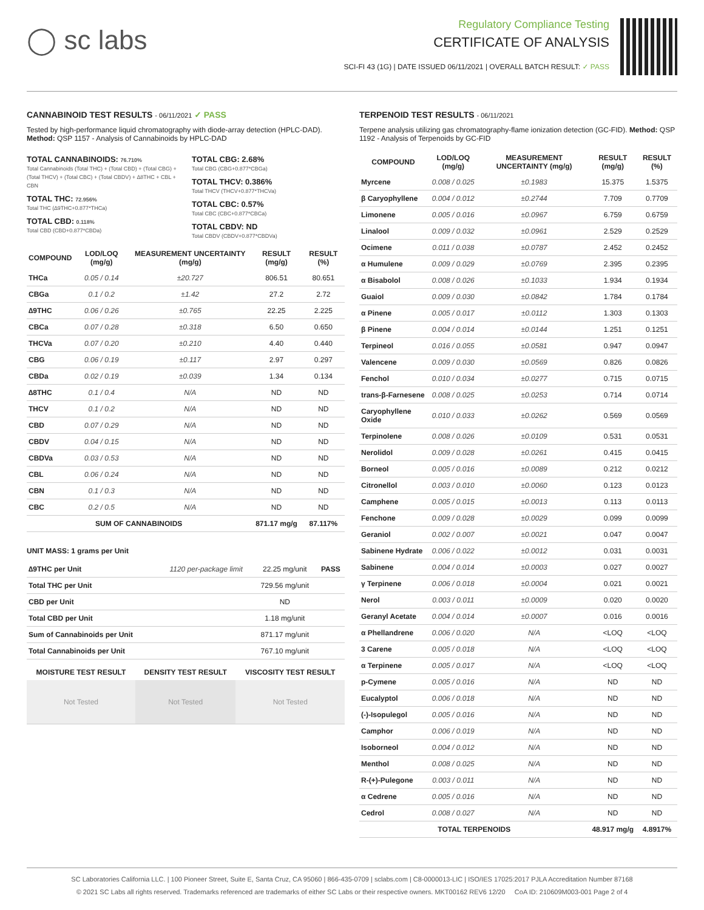◯ sc labs
Regulatory Compliance Testing
CERTIFICATE OF ANALYSIS
SCI-FI 43 (1G) | DATE ISSUED 06/11/2021 | OVERALL BATCH RESULT: ✓ PASS
CANNABINOID TEST RESULTS - 06/11/2021 ✓ PASS
Tested by high-performance liquid chromatography with diode-array detection (HPLC-DAD). Method: QSP 1157 - Analysis of Cannabinoids by HPLC-DAD
TOTAL CANNABINOIDS: 76.710%
Total Cannabinoids (Total THC) + (Total CBD) + (Total CBG) + (Total THCV) + (Total CBC) + (Total CBDV) + ∆8THC + CBL + CBN
TOTAL THC: 72.956%
Total THC (∆9THC+0.877*THCa)
TOTAL CBD: 0.118%
Total CBD (CBD+0.877*CBDa)
TOTAL CBG: 2.68%
Total CBG (CBG+0.877*CBGa)
TOTAL THCV: 0.386%
Total THCV (THCV+0.877*THCVa)
TOTAL CBC: 0.57%
Total CBC (CBC+0.877*CBCa)
TOTAL CBDV: ND
Total CBDV (CBDV+0.877*CBDVa)
| COMPOUND | LOD/LOQ (mg/g) | MEASUREMENT UNCERTAINTY (mg/g) | RESULT (mg/g) | RESULT (%) |
| --- | --- | --- | --- | --- |
| THCa | 0.05 / 0.14 | ±20.727 | 806.51 | 80.651 |
| CBGa | 0.1 / 0.2 | ±1.42 | 27.2 | 2.72 |
| ∆9THC | 0.06 / 0.26 | ±0.765 | 22.25 | 2.225 |
| CBCa | 0.07 / 0.28 | ±0.318 | 6.50 | 0.650 |
| THCVa | 0.07 / 0.20 | ±0.210 | 4.40 | 0.440 |
| CBG | 0.06 / 0.19 | ±0.117 | 2.97 | 0.297 |
| CBDa | 0.02 / 0.19 | ±0.039 | 1.34 | 0.134 |
| ∆8THC | 0.1 / 0.4 | N/A | ND | ND |
| THCV | 0.1 / 0.2 | N/A | ND | ND |
| CBD | 0.07 / 0.29 | N/A | ND | ND |
| CBDV | 0.04 / 0.15 | N/A | ND | ND |
| CBDVa | 0.03 / 0.53 | N/A | ND | ND |
| CBL | 0.06 / 0.24 | N/A | ND | ND |
| CBN | 0.1 / 0.3 | N/A | ND | ND |
| CBC | 0.2 / 0.5 | N/A | ND | ND |
| SUM OF CANNABINOIDS | | | 871.17 mg/g | 87.117% |
UNIT MASS: 1 grams per Unit
| ∆9THC per Unit | 1120 per-package limit | 22.25 mg/unit | PASS |
| Total THC per Unit | | 729.56 mg/unit | |
| CBD per Unit | | ND | |
| Total CBD per Unit | | 1.18 mg/unit | |
| Sum of Cannabinoids per Unit | | 871.17 mg/unit | |
| Total Cannabinoids per Unit | | 767.10 mg/unit | |
| MOISTURE TEST RESULT | DENSITY TEST RESULT | VISCOSITY TEST RESULT |
| --- | --- | --- |
| Not Tested | Not Tested | Not Tested |
TERPENOID TEST RESULTS - 06/11/2021
Terpene analysis utilizing gas chromatography-flame ionization detection (GC-FID). Method: QSP 1192 - Analysis of Terpenoids by GC-FID
| COMPOUND | LOD/LOQ (mg/g) | MEASUREMENT UNCERTAINTY (mg/g) | RESULT (mg/g) | RESULT (%) |
| --- | --- | --- | --- | --- |
| Myrcene | 0.008 / 0.025 | ±0.1983 | 15.375 | 1.5375 |
| β Caryophyllene | 0.004 / 0.012 | ±0.2744 | 7.709 | 0.7709 |
| Limonene | 0.005 / 0.016 | ±0.0967 | 6.759 | 0.6759 |
| Linalool | 0.009 / 0.032 | ±0.0961 | 2.529 | 0.2529 |
| Ocimene | 0.011 / 0.038 | ±0.0787 | 2.452 | 0.2452 |
| α Humulene | 0.009 / 0.029 | ±0.0769 | 2.395 | 0.2395 |
| α Bisabolol | 0.008 / 0.026 | ±0.1033 | 1.934 | 0.1934 |
| Guaiol | 0.009 / 0.030 | ±0.0842 | 1.784 | 0.1784 |
| α Pinene | 0.005 / 0.017 | ±0.0112 | 1.303 | 0.1303 |
| β Pinene | 0.004 / 0.014 | ±0.0144 | 1.251 | 0.1251 |
| Terpineol | 0.016 / 0.055 | ±0.0581 | 0.947 | 0.0947 |
| Valencene | 0.009 / 0.030 | ±0.0569 | 0.826 | 0.0826 |
| Fenchol | 0.010 / 0.034 | ±0.0277 | 0.715 | 0.0715 |
| trans-β-Farnesene | 0.008 / 0.025 | ±0.0253 | 0.714 | 0.0714 |
| Caryophyllene Oxide | 0.010 / 0.033 | ±0.0262 | 0.569 | 0.0569 |
| Terpinolene | 0.008 / 0.026 | ±0.0109 | 0.531 | 0.0531 |
| Nerolidol | 0.009 / 0.028 | ±0.0261 | 0.415 | 0.0415 |
| Borneol | 0.005 / 0.016 | ±0.0089 | 0.212 | 0.0212 |
| Citronellol | 0.003 / 0.010 | ±0.0060 | 0.123 | 0.0123 |
| Camphene | 0.005 / 0.015 | ±0.0013 | 0.113 | 0.0113 |
| Fenchone | 0.009 / 0.028 | ±0.0029 | 0.099 | 0.0099 |
| Geraniol | 0.002 / 0.007 | ±0.0021 | 0.047 | 0.0047 |
| Sabinene Hydrate | 0.006 / 0.022 | ±0.0012 | 0.031 | 0.0031 |
| Sabinene | 0.004 / 0.014 | ±0.0003 | 0.027 | 0.0027 |
| γ Terpinene | 0.006 / 0.018 | ±0.0004 | 0.021 | 0.0021 |
| Nerol | 0.003 / 0.011 | ±0.0009 | 0.020 | 0.0020 |
| Geranyl Acetate | 0.004 / 0.014 | ±0.0007 | 0.016 | 0.0016 |
| α Phellandrene | 0.006 / 0.020 | N/A | <LOQ | <LOQ |
| 3 Carene | 0.005 / 0.018 | N/A | <LOQ | <LOQ |
| α Terpinene | 0.005 / 0.017 | N/A | <LOQ | <LOQ |
| p-Cymene | 0.005 / 0.016 | N/A | ND | ND |
| Eucalyptol | 0.006 / 0.018 | N/A | ND | ND |
| (-)-Isopulegol | 0.005 / 0.016 | N/A | ND | ND |
| Camphor | 0.006 / 0.019 | N/A | ND | ND |
| Isoborneol | 0.004 / 0.012 | N/A | ND | ND |
| Menthol | 0.008 / 0.025 | N/A | ND | ND |
| R-(+)-Pulegone | 0.003 / 0.011 | N/A | ND | ND |
| α Cedrene | 0.005 / 0.016 | N/A | ND | ND |
| Cedrol | 0.008 / 0.027 | N/A | ND | ND |
| TOTAL TERPENOIDS | | | 48.917 mg/g | 4.8917% |
SC Laboratories California LLC. | 100 Pioneer Street, Suite E, Santa Cruz, CA 95060 | 866-435-0709 | sclabs.com | C8-0000013-LIC | ISO/IES 17025:2017 PJLA Accreditation Number 87168
© 2021 SC Labs all rights reserved. Trademarks referenced are trademarks of either SC Labs or their respective owners. MKT00162 REV6 12/20 CoA ID: 210609M003-001 Page 2 of 4